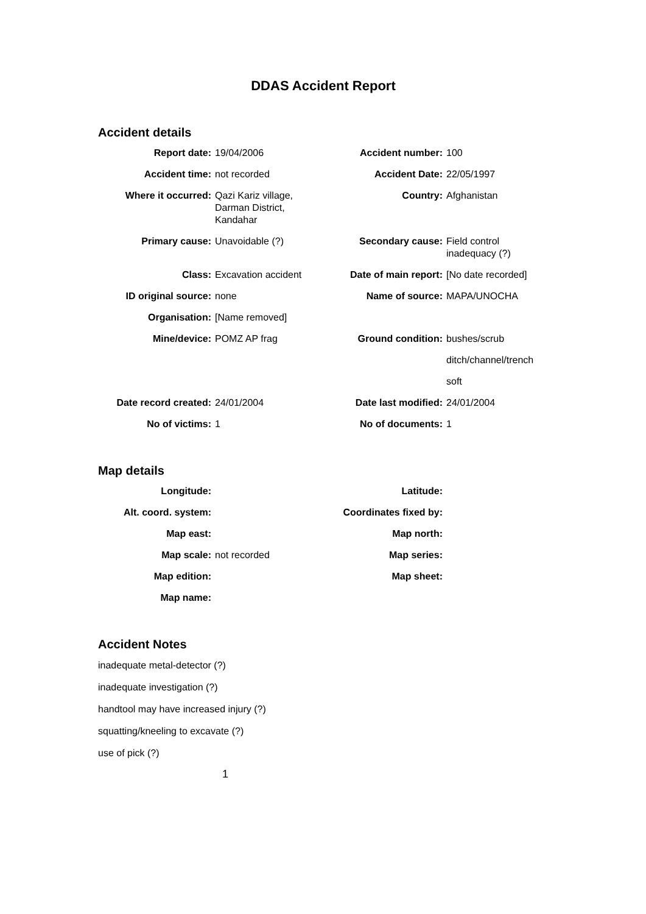DDAS Accident Report
Accident details
| Report date: | 19/04/2006 | Accident number: | 100 |
| Accident time: | not recorded | Accident Date: | 22/05/1997 |
| Where it occurred: | Qazi Kariz village, Darman District, Kandahar | Country: | Afghanistan |
| Primary cause: | Unavoidable (?) | Secondary cause: | Field control inadequacy (?) |
| Class: | Excavation accident | Date of main report: | [No date recorded] |
| ID original source: | none | Name of source: | MAPA/UNOCHA |
| Organisation: | [Name removed] | | |
| Mine/device: | POMZ AP frag | Ground condition: | bushes/scrub |
| | | | ditch/channel/trench |
| | | | soft |
| Date record created: | 24/01/2004 | Date last modified: | 24/01/2004 |
| No of victims: | 1 | No of documents: | 1 |
Map details
| Longitude: | | Latitude: | |
| Alt. coord. system: | | Coordinates fixed by: | |
| Map east: | | Map north: | |
| Map scale: | not recorded | Map series: | |
| Map edition: | | Map sheet: | |
| Map name: | | | |
Accident Notes
inadequate metal-detector (?)
inadequate investigation (?)
handtool may have increased injury (?)
squatting/kneeling to excavate (?)
use of pick (?)
1